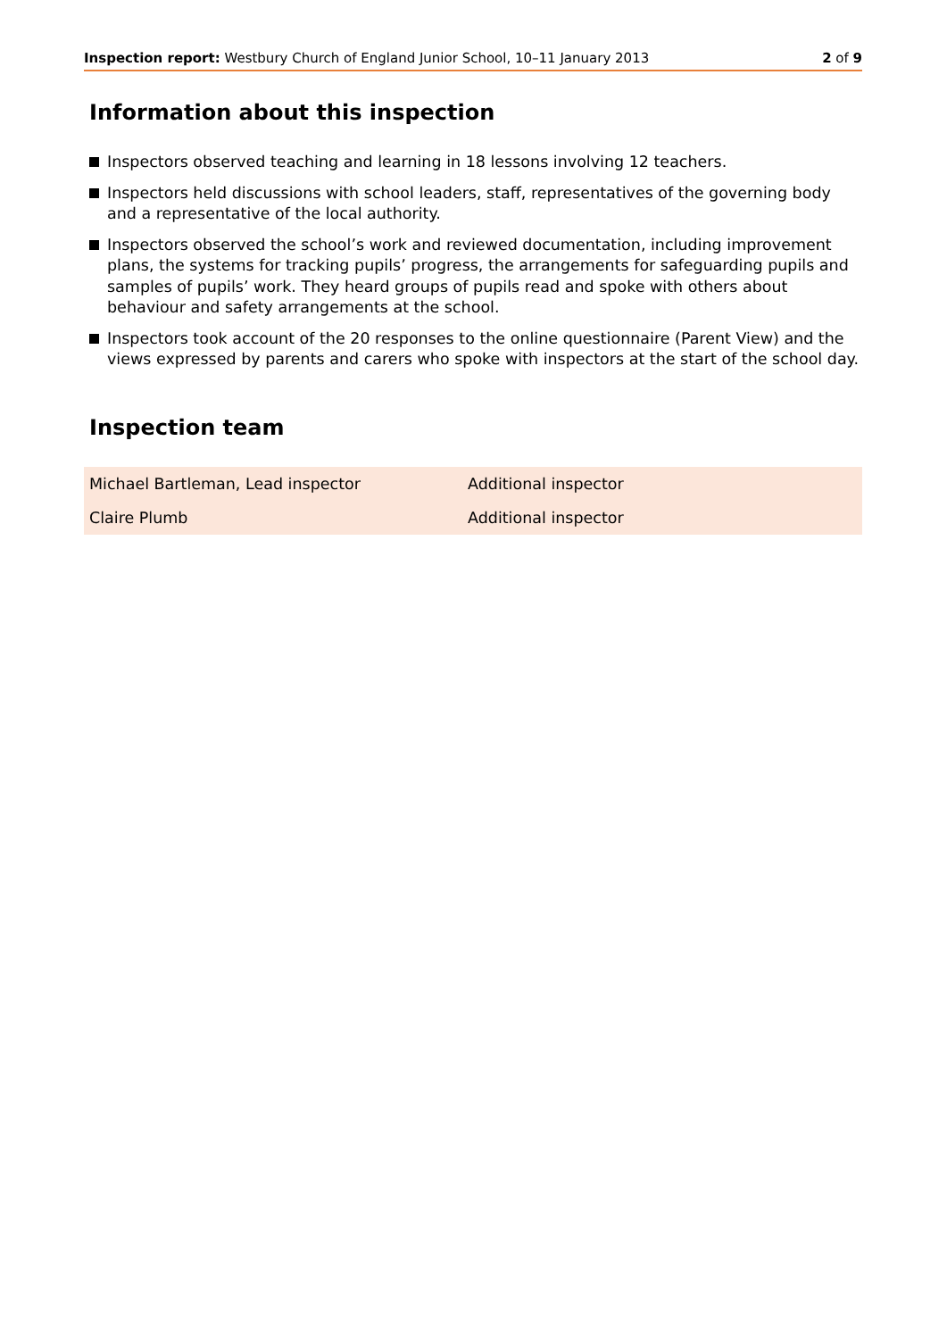Inspection report: Westbury Church of England Junior School, 10–11 January 2013
2 of 9
Information about this inspection
Inspectors observed teaching and learning in 18 lessons involving 12 teachers.
Inspectors held discussions with school leaders, staff, representatives of the governing body and a representative of the local authority.
Inspectors observed the school’s work and reviewed documentation, including improvement plans, the systems for tracking pupils’ progress, the arrangements for safeguarding pupils and samples of pupils’ work. They heard groups of pupils read and spoke with others about behaviour and safety arrangements at the school.
Inspectors took account of the 20 responses to the online questionnaire (Parent View) and the views expressed by parents and carers who spoke with inspectors at the start of the school day.
Inspection team
| Michael Bartleman, Lead inspector | Additional inspector |
| Claire Plumb | Additional inspector |